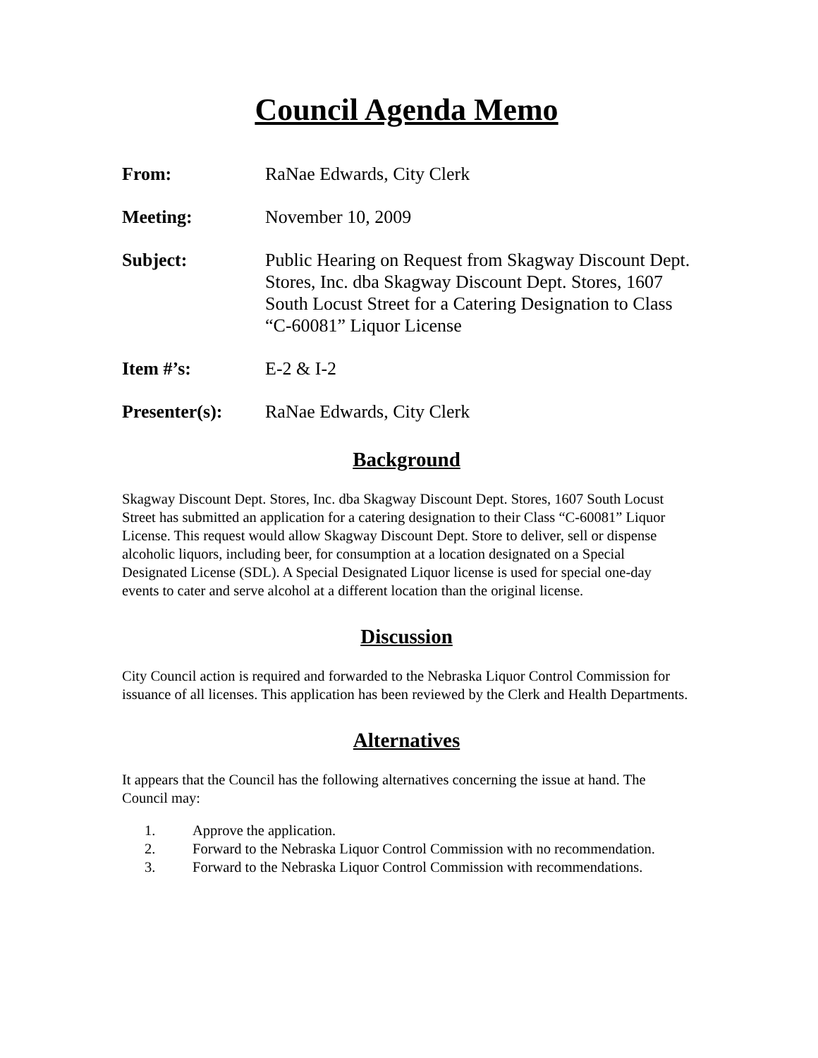Council Agenda Memo
From: RaNae Edwards, City Clerk
Meeting: November 10, 2009
Subject: Public Hearing on Request from Skagway Discount Dept. Stores, Inc. dba Skagway Discount Dept. Stores, 1607 South Locust Street for a Catering Designation to Class “C-60081” Liquor License
Item #’s: E-2 & I-2
Presenter(s): RaNae Edwards, City Clerk
Background
Skagway Discount Dept. Stores, Inc. dba Skagway Discount Dept. Stores, 1607 South Locust Street has submitted an application for a catering designation to their Class “C-60081” Liquor License. This request would allow Skagway Discount Dept. Store to deliver, sell or dispense alcoholic liquors, including beer, for consumption at a location designated on a Special Designated License (SDL). A Special Designated Liquor license is used for special one-day events to cater and serve alcohol at a different location than the original license.
Discussion
City Council action is required and forwarded to the Nebraska Liquor Control Commission for issuance of all licenses. This application has been reviewed by the Clerk and Health Departments.
Alternatives
It appears that the Council has the following alternatives concerning the issue at hand. The Council may:
1. Approve the application.
2. Forward to the Nebraska Liquor Control Commission with no recommendation.
3. Forward to the Nebraska Liquor Control Commission with recommendations.